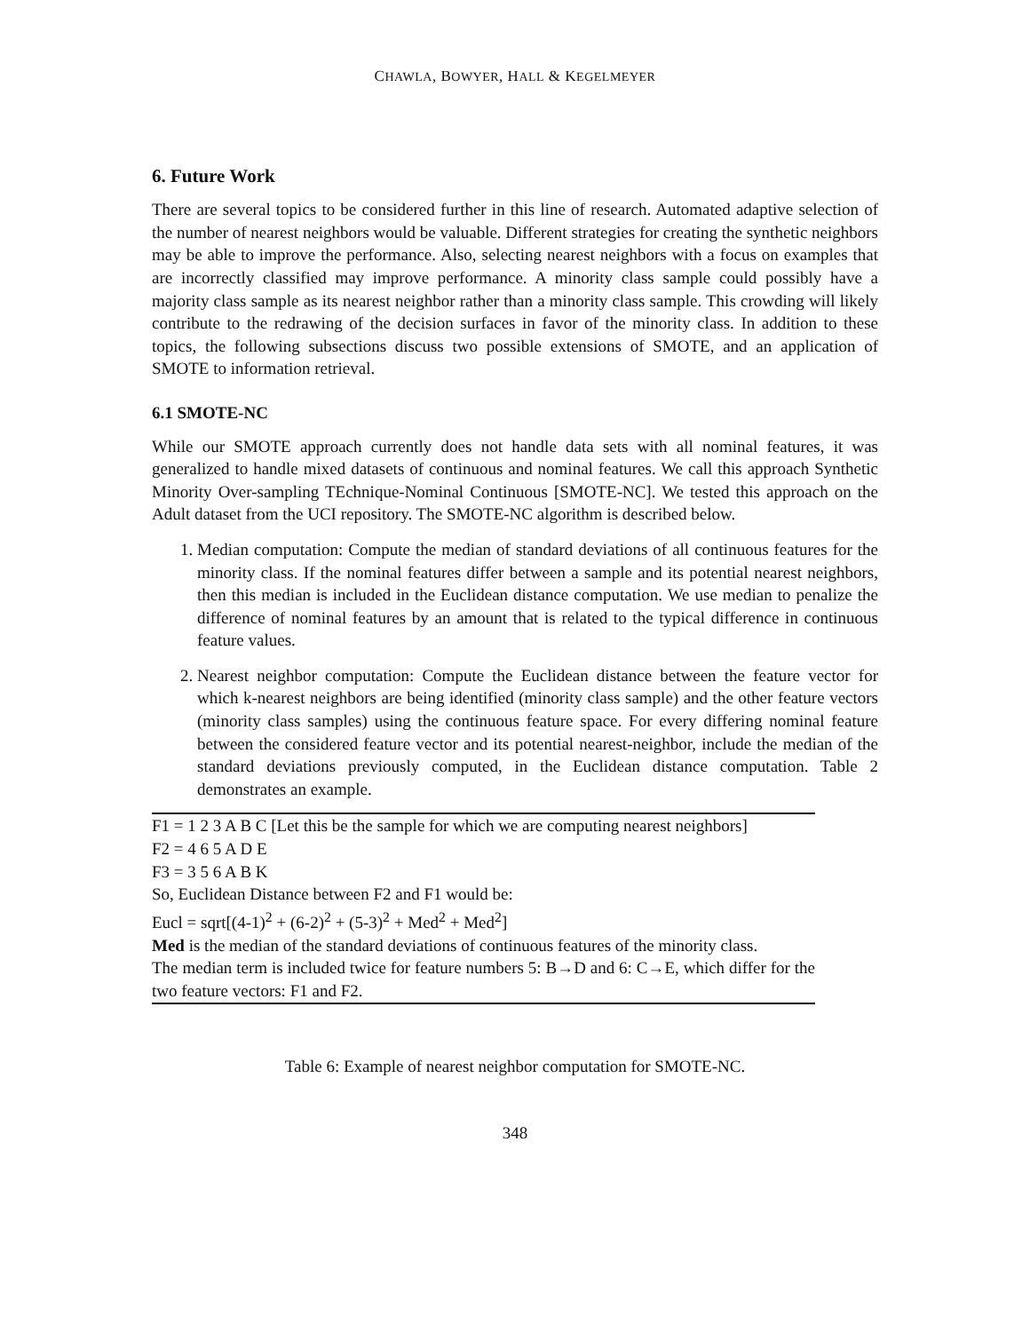CHAWLA, BOWYER, HALL & KEGELMEYER
6. Future Work
There are several topics to be considered further in this line of research. Automated adaptive selection of the number of nearest neighbors would be valuable. Different strategies for creating the synthetic neighbors may be able to improve the performance. Also, selecting nearest neighbors with a focus on examples that are incorrectly classified may improve performance. A minority class sample could possibly have a majority class sample as its nearest neighbor rather than a minority class sample. This crowding will likely contribute to the redrawing of the decision surfaces in favor of the minority class. In addition to these topics, the following subsections discuss two possible extensions of SMOTE, and an application of SMOTE to information retrieval.
6.1 SMOTE-NC
While our SMOTE approach currently does not handle data sets with all nominal features, it was generalized to handle mixed datasets of continuous and nominal features. We call this approach Synthetic Minority Over-sampling TEchnique-Nominal Continuous [SMOTE-NC]. We tested this approach on the Adult dataset from the UCI repository. The SMOTE-NC algorithm is described below.
1. Median computation: Compute the median of standard deviations of all continuous features for the minority class. If the nominal features differ between a sample and its potential nearest neighbors, then this median is included in the Euclidean distance computation. We use median to penalize the difference of nominal features by an amount that is related to the typical difference in continuous feature values.
2. Nearest neighbor computation: Compute the Euclidean distance between the feature vector for which k-nearest neighbors are being identified (minority class sample) and the other feature vectors (minority class samples) using the continuous feature space. For every differing nominal feature between the considered feature vector and its potential nearest-neighbor, include the median of the standard deviations previously computed, in the Euclidean distance computation. Table 2 demonstrates an example.
| F1 = 1 2 3 A B C [Let this be the sample for which we are computing nearest neighbors] |
| F2 = 4 6 5 A D E |
| F3 = 3 5 6 A B K |
| So, Euclidean Distance between F2 and F1 would be: |
| Eucl = sqrt[(4-1)<sup>2</sup> + (6-2)<sup>2</sup> + (5-3)<sup>2</sup> + Med<sup>2</sup> + Med<sup>2</sup>] |
| Med is the median of the standard deviations of continuous features of the minority class. |
| The median term is included twice for feature numbers 5: B→D and 6: C→E, which differ for the two feature vectors: F1 and F2. |
Table 6: Example of nearest neighbor computation for SMOTE-NC.
348